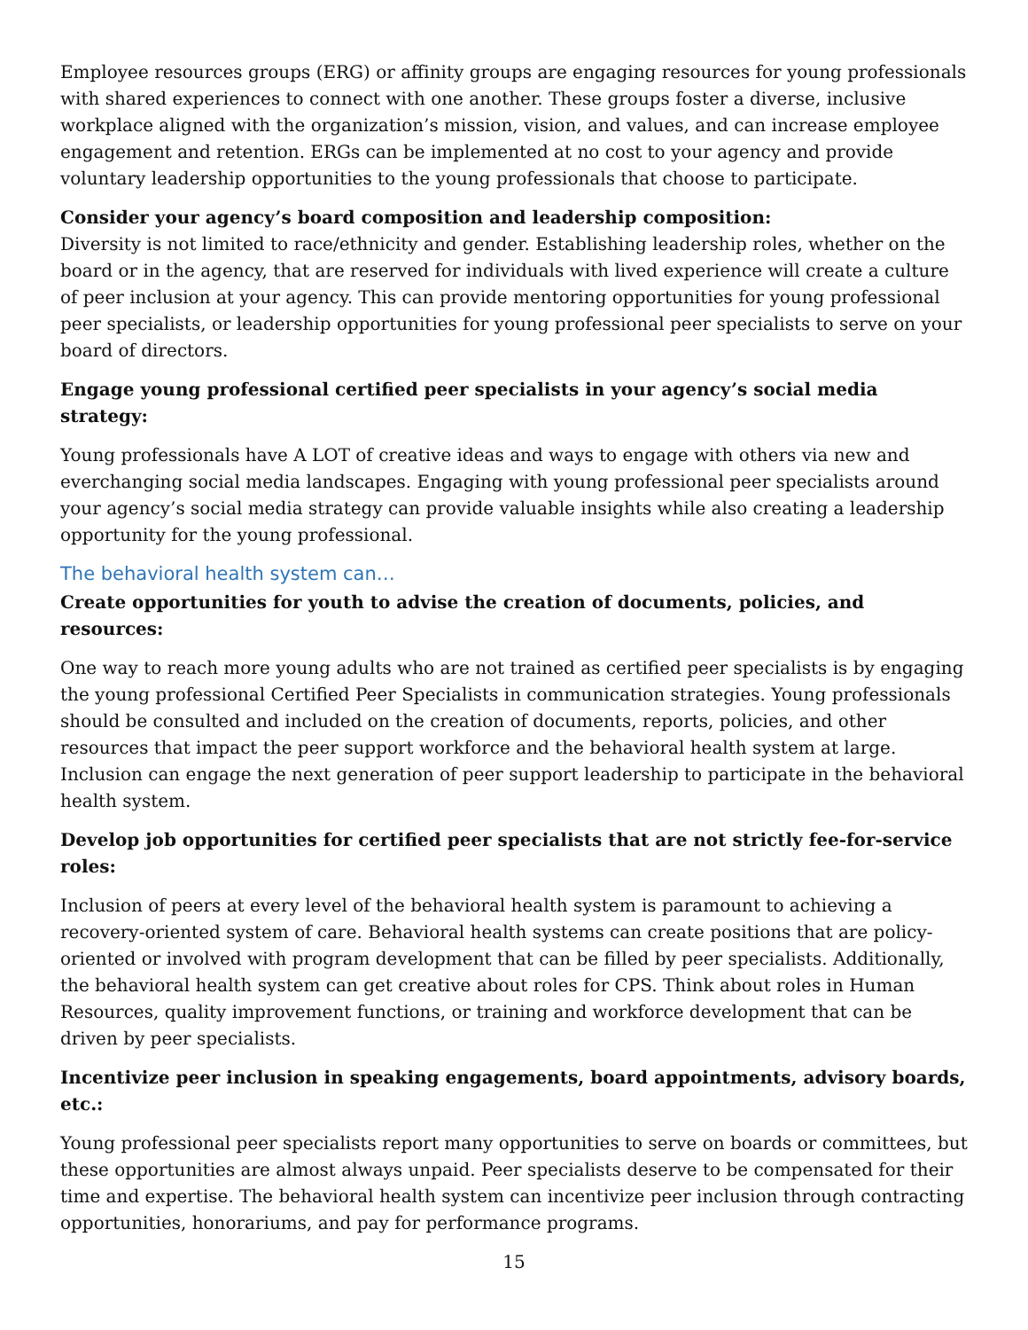Employee resources groups (ERG) or affinity groups are engaging resources for young professionals with shared experiences to connect with one another. These groups foster a diverse, inclusive workplace aligned with the organization’s mission, vision, and values, and can increase employee engagement and retention. ERGs can be implemented at no cost to your agency and provide voluntary leadership opportunities to the young professionals that choose to participate.
Consider your agency’s board composition and leadership composition:
Diversity is not limited to race/ethnicity and gender. Establishing leadership roles, whether on the board or in the agency, that are reserved for individuals with lived experience will create a culture of peer inclusion at your agency. This can provide mentoring opportunities for young professional peer specialists, or leadership opportunities for young professional peer specialists to serve on your board of directors.
Engage young professional certified peer specialists in your agency’s social media strategy:
Young professionals have A LOT of creative ideas and ways to engage with others via new and everchanging social media landscapes. Engaging with young professional peer specialists around your agency’s social media strategy can provide valuable insights while also creating a leadership opportunity for the young professional.
The behavioral health system can…
Create opportunities for youth to advise the creation of documents, policies, and resources:
One way to reach more young adults who are not trained as certified peer specialists is by engaging the young professional Certified Peer Specialists in communication strategies. Young professionals should be consulted and included on the creation of documents, reports, policies, and other resources that impact the peer support workforce and the behavioral health system at large. Inclusion can engage the next generation of peer support leadership to participate in the behavioral health system.
Develop job opportunities for certified peer specialists that are not strictly fee-for-service roles:
Inclusion of peers at every level of the behavioral health system is paramount to achieving a recovery-oriented system of care. Behavioral health systems can create positions that are policy-oriented or involved with program development that can be filled by peer specialists. Additionally, the behavioral health system can get creative about roles for CPS. Think about roles in Human Resources, quality improvement functions, or training and workforce development that can be driven by peer specialists.
Incentivize peer inclusion in speaking engagements, board appointments, advisory boards, etc.:
Young professional peer specialists report many opportunities to serve on boards or committees, but these opportunities are almost always unpaid. Peer specialists deserve to be compensated for their time and expertise. The behavioral health system can incentivize peer inclusion through contracting opportunities, honorariums, and pay for performance programs.
15